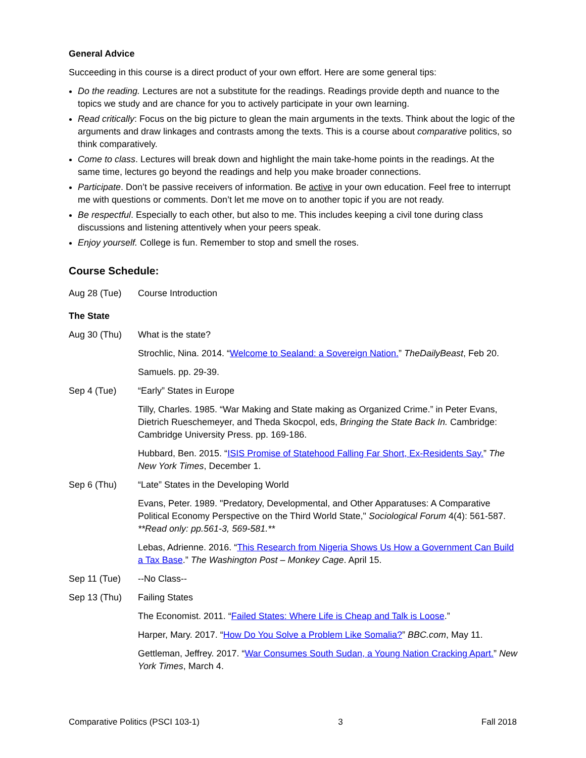General Advice
Succeeding in this course is a direct product of your own effort. Here are some general tips:
Do the reading. Lectures are not a substitute for the readings. Readings provide depth and nuance to the topics we study and are chance for you to actively participate in your own learning.
Read critically: Focus on the big picture to glean the main arguments in the texts. Think about the logic of the arguments and draw linkages and contrasts among the texts. This is a course about comparative politics, so think comparatively.
Come to class. Lectures will break down and highlight the main take-home points in the readings. At the same time, lectures go beyond the readings and help you make broader connections.
Participate. Don’t be passive receivers of information. Be active in your own education. Feel free to interrupt me with questions or comments. Don’t let me move on to another topic if you are not ready.
Be respectful. Especially to each other, but also to me. This includes keeping a civil tone during class discussions and listening attentively when your peers speak.
Enjoy yourself. College is fun. Remember to stop and smell the roses.
Course Schedule:
Aug 28 (Tue) Course Introduction
The State
Aug 30 (Thu) What is the state?
Strochlic, Nina. 2014. “Welcome to Sealand: a Sovereign Nation.” TheDailyBeast, Feb 20.
Samuels. pp. 29-39.
Sep 4 (Tue) “Early” States in Europe
Tilly, Charles. 1985. “War Making and State making as Organized Crime.” in Peter Evans, Dietrich Rueschemeyer, and Theda Skocpol, eds, Bringing the State Back In. Cambridge: Cambridge University Press. pp. 169-186.
Hubbard, Ben. 2015. “ISIS Promise of Statehood Falling Far Short, Ex-Residents Say.” The New York Times, December 1.
Sep 6 (Thu) “Late” States in the Developing World
Evans, Peter. 1989. "Predatory, Developmental, and Other Apparatuses: A Comparative Political Economy Perspective on the Third World State," Sociological Forum 4(4): 561-587. **Read only: pp.561-3, 569-581.**
Lebas, Adrienne. 2016. “This Research from Nigeria Shows Us How a Government Can Build a Tax Base.” The Washington Post – Monkey Cage. April 15.
Sep 11 (Tue) --No Class--
Sep 13 (Thu) Failing States
The Economist. 2011. “Failed States: Where Life is Cheap and Talk is Loose.”
Harper, Mary. 2017. “How Do You Solve a Problem Like Somalia?” BBC.com, May 11.
Gettleman, Jeffrey. 2017. “War Consumes South Sudan, a Young Nation Cracking Apart.” New York Times, March 4.
Comparative Politics (PSCI 103-1) 3 Fall 2018